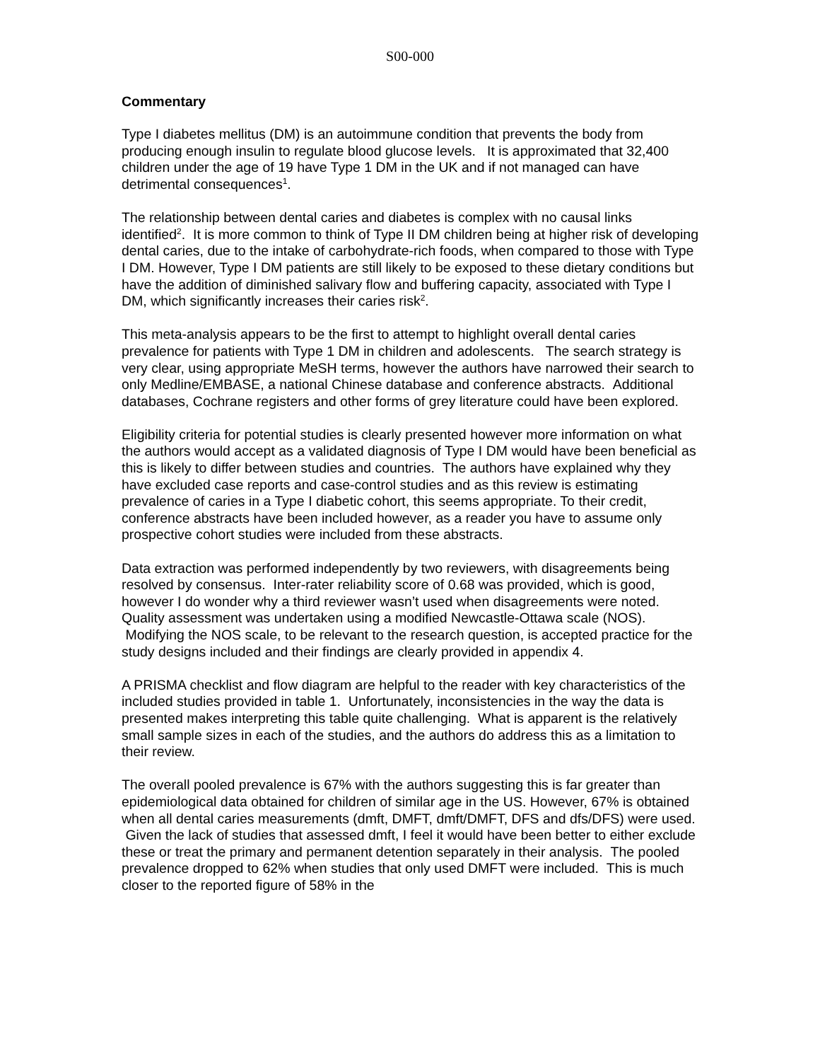S00-000
Commentary
Type I diabetes mellitus (DM) is an autoimmune condition that prevents the body from producing enough insulin to regulate blood glucose levels. It is approximated that 32,400 children under the age of 19 have Type 1 DM in the UK and if not managed can have detrimental consequences<sup>1</sup>.
The relationship between dental caries and diabetes is complex with no causal links identified<sup>2</sup>. It is more common to think of Type II DM children being at higher risk of developing dental caries, due to the intake of carbohydrate-rich foods, when compared to those with Type I DM. However, Type I DM patients are still likely to be exposed to these dietary conditions but have the addition of diminished salivary flow and buffering capacity, associated with Type I DM, which significantly increases their caries risk<sup>2</sup>.
This meta-analysis appears to be the first to attempt to highlight overall dental caries prevalence for patients with Type 1 DM in children and adolescents. The search strategy is very clear, using appropriate MeSH terms, however the authors have narrowed their search to only Medline/EMBASE, a national Chinese database and conference abstracts. Additional databases, Cochrane registers and other forms of grey literature could have been explored.
Eligibility criteria for potential studies is clearly presented however more information on what the authors would accept as a validated diagnosis of Type I DM would have been beneficial as this is likely to differ between studies and countries. The authors have explained why they have excluded case reports and case-control studies and as this review is estimating prevalence of caries in a Type I diabetic cohort, this seems appropriate. To their credit, conference abstracts have been included however, as a reader you have to assume only prospective cohort studies were included from these abstracts.
Data extraction was performed independently by two reviewers, with disagreements being resolved by consensus. Inter-rater reliability score of 0.68 was provided, which is good, however I do wonder why a third reviewer wasn’t used when disagreements were noted. Quality assessment was undertaken using a modified Newcastle-Ottawa scale (NOS). Modifying the NOS scale, to be relevant to the research question, is accepted practice for the study designs included and their findings are clearly provided in appendix 4.
A PRISMA checklist and flow diagram are helpful to the reader with key characteristics of the included studies provided in table 1. Unfortunately, inconsistencies in the way the data is presented makes interpreting this table quite challenging. What is apparent is the relatively small sample sizes in each of the studies, and the authors do address this as a limitation to their review.
The overall pooled prevalence is 67% with the authors suggesting this is far greater than epidemiological data obtained for children of similar age in the US. However, 67% is obtained when all dental caries measurements (dmft, DMFT, dmft/DMFT, DFS and dfs/DFS) were used. Given the lack of studies that assessed dmft, I feel it would have been better to either exclude these or treat the primary and permanent detention separately in their analysis. The pooled prevalence dropped to 62% when studies that only used DMFT were included. This is much closer to the reported figure of 58% in the